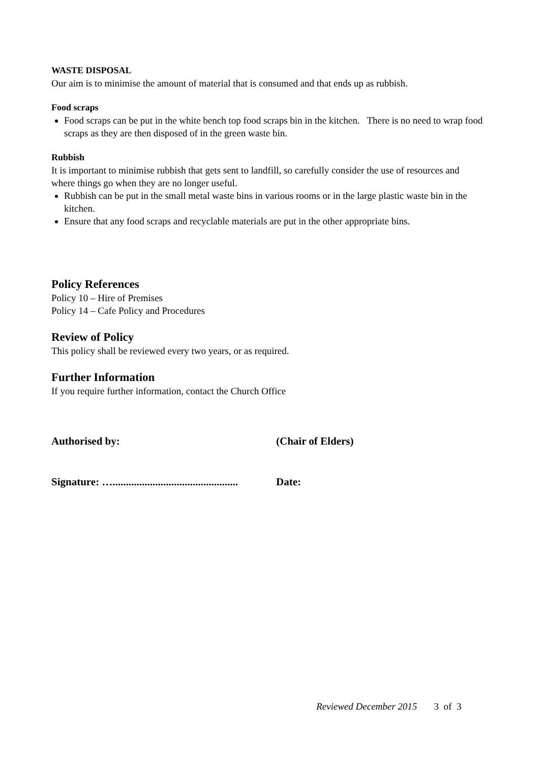WASTE DISPOSAL
Our aim is to minimise the amount of material that is consumed and that ends up as rubbish.
Food scraps
Food scraps can be put in the white bench top food scraps bin in the kitchen. There is no need to wrap food scraps as they are then disposed of in the green waste bin.
Rubbish
It is important to minimise rubbish that gets sent to landfill, so carefully consider the use of resources and where things go when they are no longer useful.
Rubbish can be put in the small metal waste bins in various rooms or in the large plastic waste bin in the kitchen.
Ensure that any food scraps and recyclable materials are put in the other appropriate bins.
Policy References
Policy 10 – Hire of Premises
Policy 14 – Cafe Policy and Procedures
Review of Policy
This policy shall be reviewed every two years, or as required.
Further Information
If you require further information, contact the Church Office
Authorised by: (Chair of Elders)
Signature: …............................................... Date:
Reviewed December 2015 3 of 3